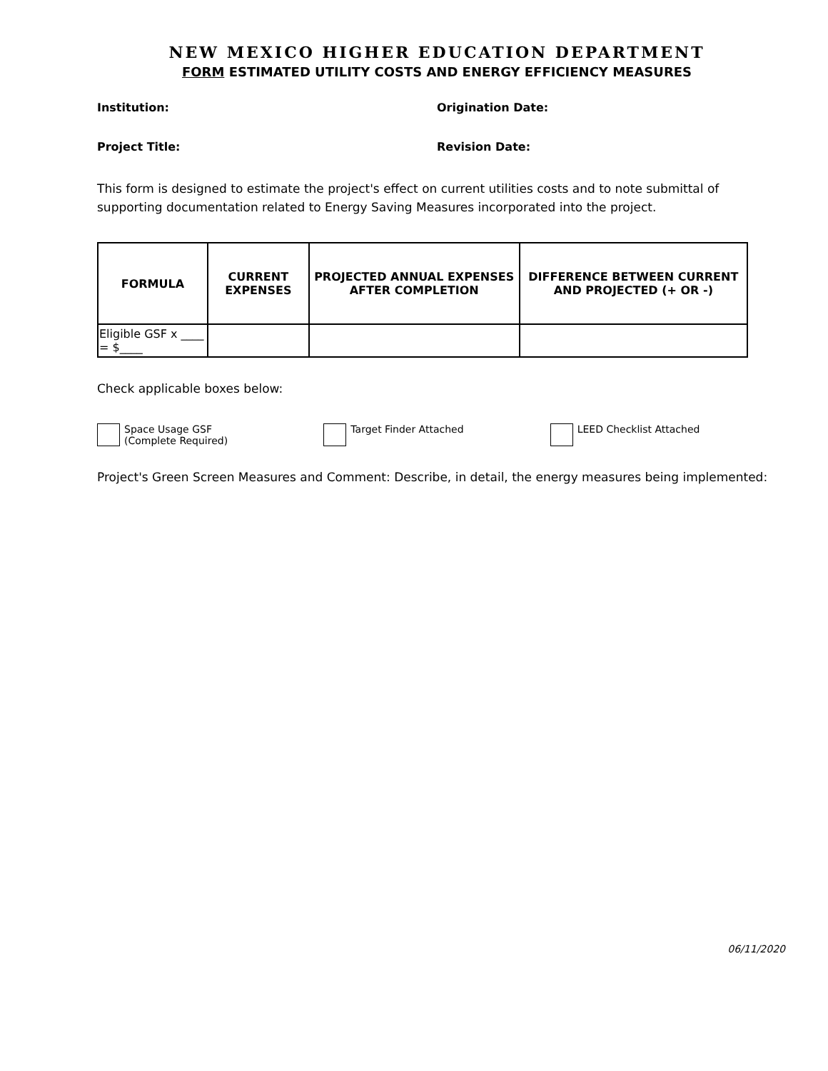NEW MEXICO HIGHER EDUCATION DEPARTMENT
FORM ESTIMATED UTILITY COSTS AND ENERGY EFFICIENCY MEASURES
Institution: Origination Date:
Project Title: Revision Date:
This form is designed to estimate the project's effect on current utilities costs and to note submittal of supporting documentation related to Energy Saving Measures incorporated into the project.
| FORMULA | CURRENT EXPENSES | PROJECTED ANNUAL EXPENSES AFTER COMPLETION | DIFFERENCE BETWEEN CURRENT AND PROJECTED (+ OR -) |
| --- | --- | --- | --- |
| Eligible GSF x ____ = $____ | | | |
Check applicable boxes below:
Space Usage GSF
(Complete Required)
Target Finder Attached LEED Checklist Attached
Project's Green Screen Measures and Comment: Describe, in detail, the energy measures being implemented:
06/11/2020